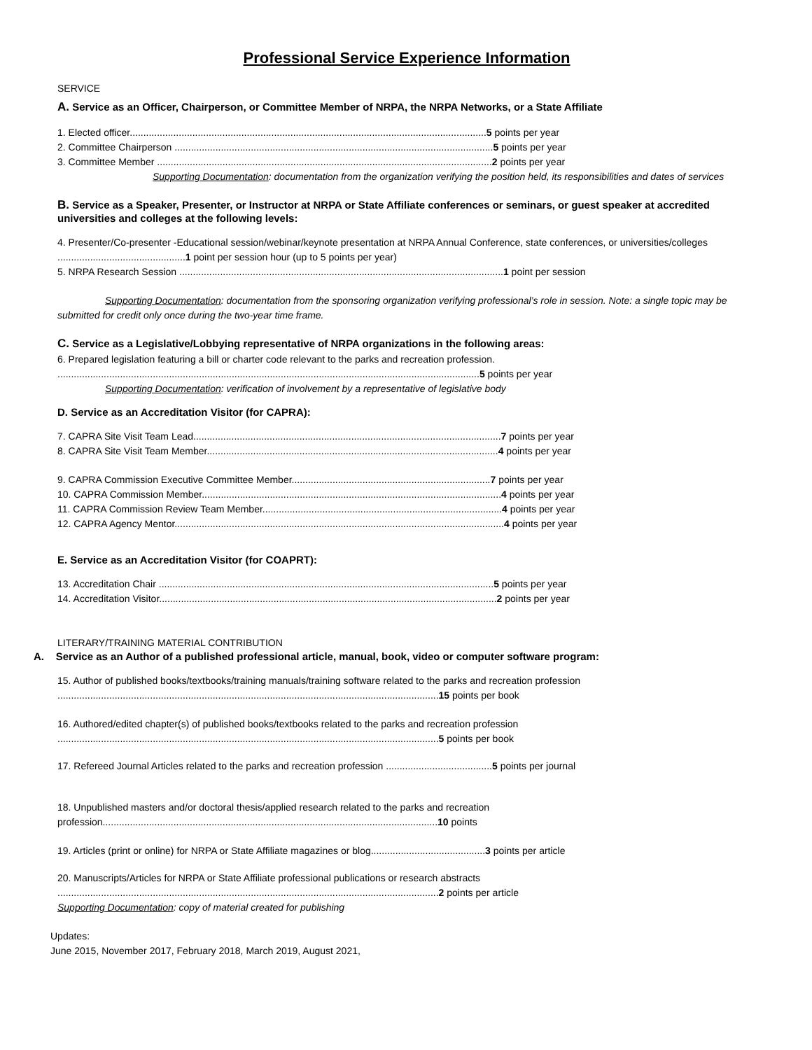Professional Service Experience Information
SERVICE
A. Service as an Officer, Chairperson, or Committee Member of NRPA, the NRPA Networks, or a State Affiliate
1. Elected officer...................................................................................................................................5 points per year
2. Committee Chairperson .....................................................................................................................5 points per year
3. Committee Member ...........................................................................................................................2 points per year
Supporting Documentation: documentation from the organization verifying the position held, its responsibilities and dates of services
B. Service as a Speaker, Presenter, or Instructor at NRPA or State Affiliate conferences or seminars, or guest speaker at accredited universities and colleges at the following levels:
4. Presenter/Co-presenter -Educational session/webinar/keynote presentation at NRPA Annual Conference, state conferences, or universities/colleges ...............................................1 point per session hour (up to 5 points per year)
5. NRPA Research Session .......................................................................................................................1 point per session
Supporting Documentation: documentation from the sponsoring organization verifying professional’s role in session. Note: a single topic may be submitted for credit only once during the two-year time frame.
C. Service as a Legislative/Lobbying representative of NRPA organizations in the following areas:
6. Prepared legislation featuring a bill or charter code relevant to the parks and recreation profession.
...........................................................................................................................................................5 points per year
Supporting Documentation: verification of involvement by a representative of legislative body
D. Service as an Accreditation Visitor (for CAPRA):
7. CAPRA Site Visit Team Lead.................................................................................................................7 points per year
8. CAPRA Site Visit Team Member...........................................................................................................4 points per year
9. CAPRA Commission Executive Committee Member.........................................................................7 points per year
10. CAPRA Commission Member..............................................................................................................4 points per year
11. CAPRA Commission Review Team Member........................................................................................4 points per year
12. CAPRA Agency Mentor.........................................................................................................................4 points per year
E. Service as an Accreditation Visitor (for COAPRT):
13. Accreditation Chair ...........................................................................................................................5 points per year
14. Accreditation Visitor............................................................................................................................2 points per year
LITERARY/TRAINING MATERIAL CONTRIBUTION
A. Service as an Author of a published professional article, manual, book, video or computer software program:
15. Author of published books/textbooks/training manuals/training software related to the parks and recreation profession ............................................................................................................................................15 points per book
16. Authored/edited chapter(s) of published books/textbooks related to the parks and recreation profession ............................................................................................................................................5 points per book
17. Refereed Journal Articles related to the parks and recreation profession .......................................5 points per journal
18. Unpublished masters and/or doctoral thesis/applied research related to the parks and recreation profession...........................................................................................................................10 points
19. Articles (print or online) for NRPA or State Affiliate magazines or blog..........................................3 points per article
20. Manuscripts/Articles for NRPA or State Affiliate professional publications or research abstracts ............................................................................................................................................2 points per article
Supporting Documentation: copy of material created for publishing
Updates:
June 2015, November 2017, February 2018, March 2019, August 2021,